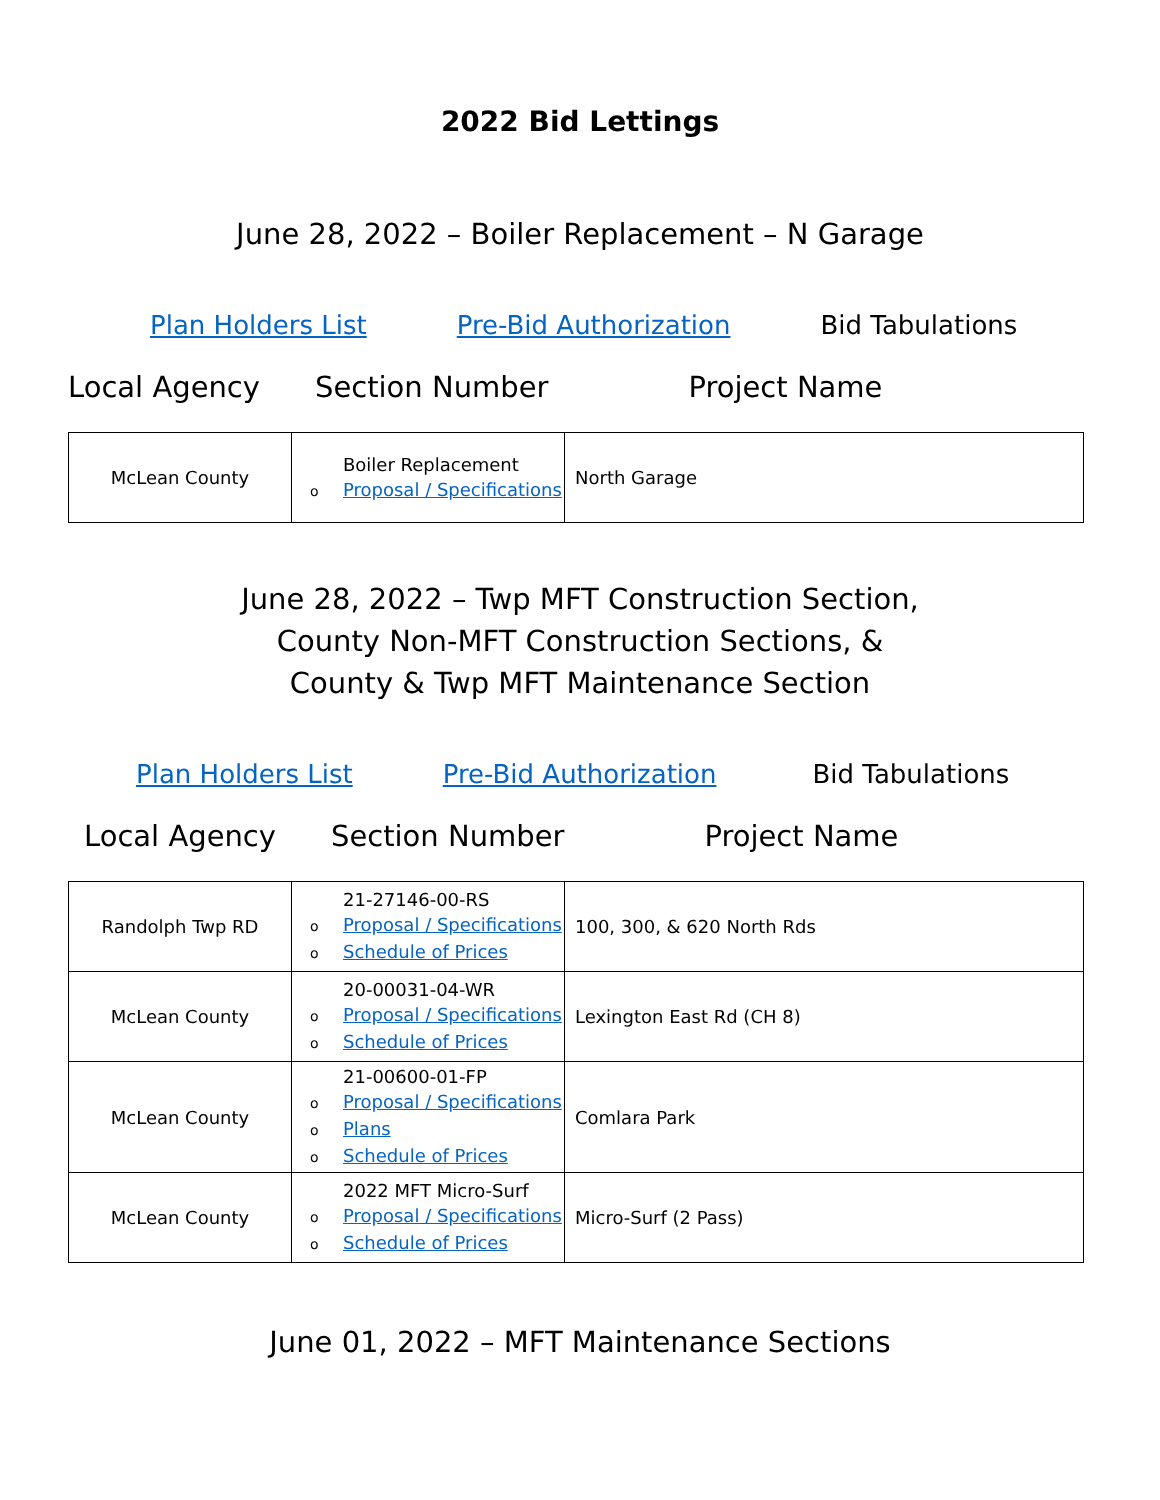2022 Bid Lettings
June 28, 2022 – Boiler Replacement – N Garage
Plan Holders List Pre-Bid Authorization Bid Tabulations
Local Agency Section Number Project Name
| McLean County | Boiler Replacement o Proposal / Specifications | North Garage |
June 28, 2022 – Twp MFT Construction Section,
County Non-MFT Construction Sections, &
County & Twp MFT Maintenance Section
Plan Holders List Pre-Bid Authorization Bid Tabulations
Local Agency Section Number Project Name
| Randolph Twp RD | 21-27146-00-RS o Proposal / Specifications o Schedule of Prices | 100, 300, & 620 North Rds |
| McLean County | 20-00031-04-WR o Proposal / Specifications o Schedule of Prices | Lexington East Rd (CH 8) |
| McLean County | 21-00600-01-FP o Proposal / Specifications o Plans o Schedule of Prices | Comlara Park |
| McLean County | 2022 MFT Micro-Surf o Proposal / Specifications o Schedule of Prices | Micro-Surf (2 Pass) |
June 01, 2022 – MFT Maintenance Sections